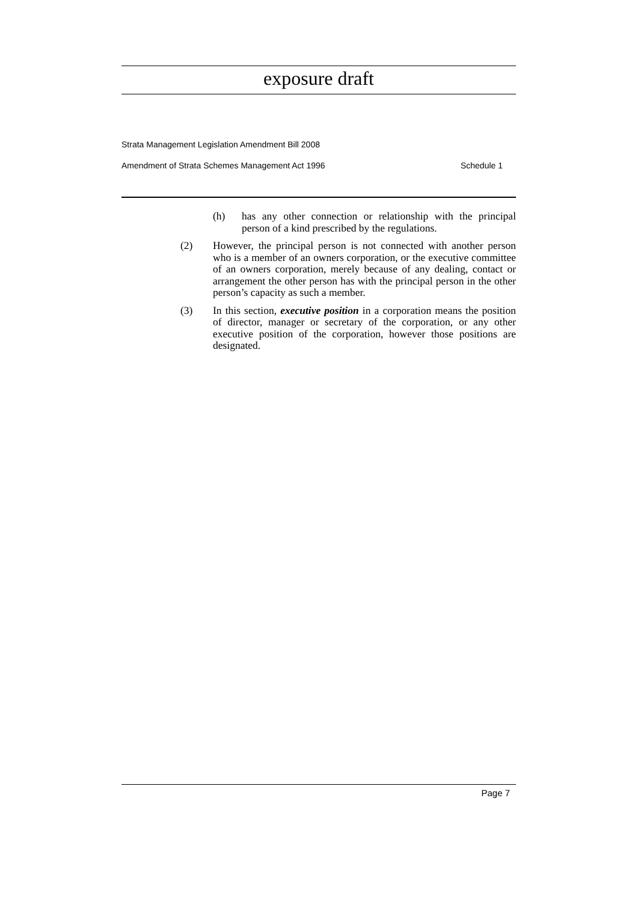exposure draft
Strata Management Legislation Amendment Bill 2008
Amendment of Strata Schemes Management Act 1996 Schedule 1
(h) has any other connection or relationship with the principal person of a kind prescribed by the regulations.
(2) However, the principal person is not connected with another person who is a member of an owners corporation, or the executive committee of an owners corporation, merely because of any dealing, contact or arrangement the other person has with the principal person in the other person’s capacity as such a member.
(3) In this section, executive position in a corporation means the position of director, manager or secretary of the corporation, or any other executive position of the corporation, however those positions are designated.
Page 7